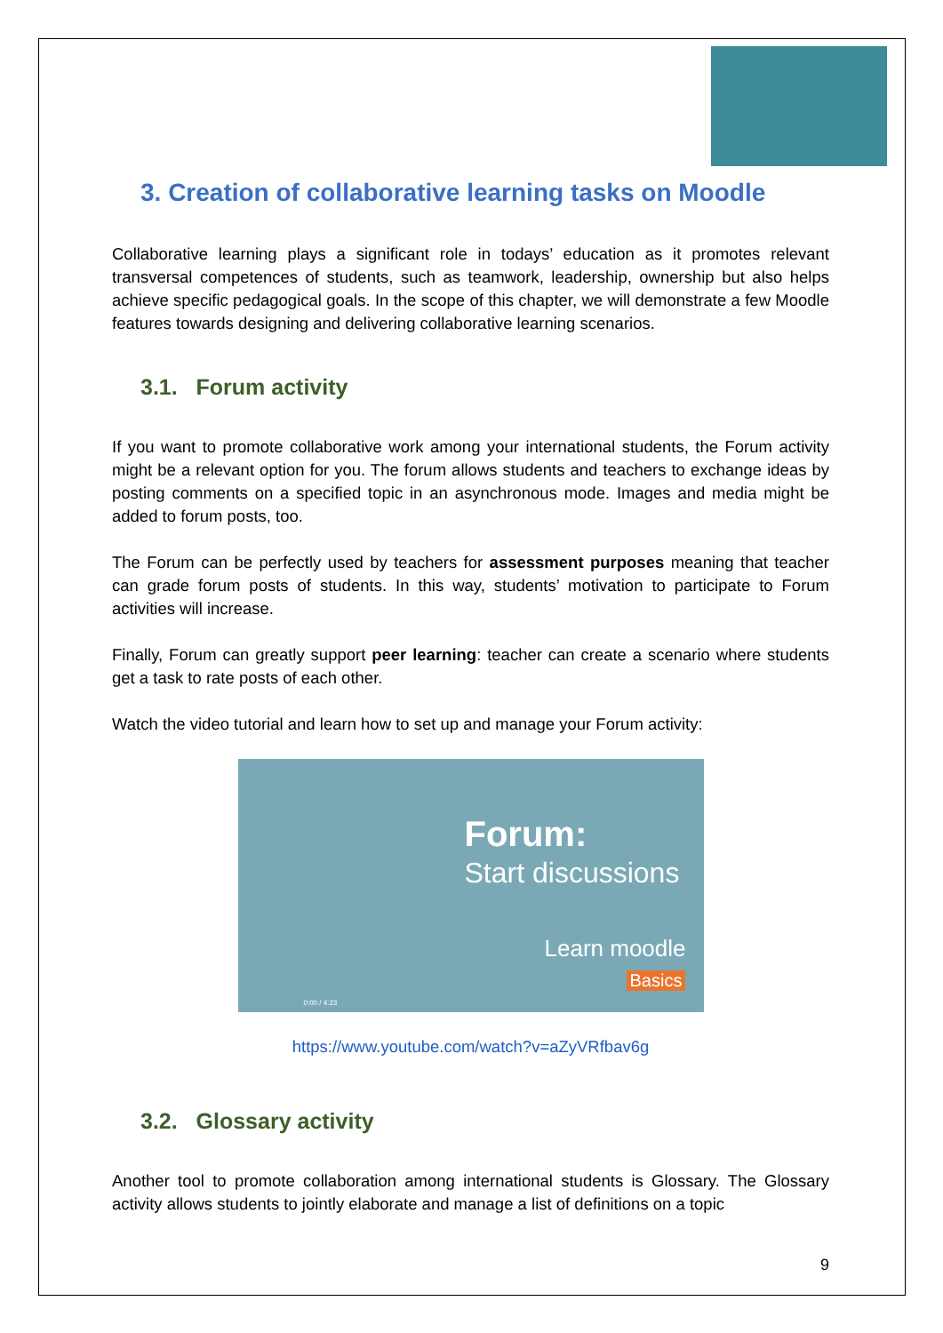3. Creation of collaborative learning tasks on Moodle
Collaborative learning plays a significant role in todays’ education as it promotes relevant transversal competences of students, such as teamwork, leadership, ownership but also helps achieve specific pedagogical goals. In the scope of this chapter, we will demonstrate a few Moodle features towards designing and delivering collaborative learning scenarios.
3.1. Forum activity
If you want to promote collaborative work among your international students, the Forum activity might be a relevant option for you. The forum allows students and teachers to exchange ideas by posting comments on a specified topic in an asynchronous mode. Images and media might be added to forum posts, too.
The Forum can be perfectly used by teachers for assessment purposes meaning that teacher can grade forum posts of students. In this way, students’ motivation to participate to Forum activities will increase.
Finally, Forum can greatly support peer learning: teacher can create a scenario where students get a task to rate posts of each other.
Watch the video tutorial and learn how to set up and manage your Forum activity:
Forum:
Start discussions
Learn moodle
Basics
0:00 / 4:23
https://www.youtube.com/watch?v=aZyVRfbav6g
3.2. Glossary activity
Another tool to promote collaboration among international students is Glossary. The Glossary activity allows students to jointly elaborate and manage a list of definitions on a topic
9